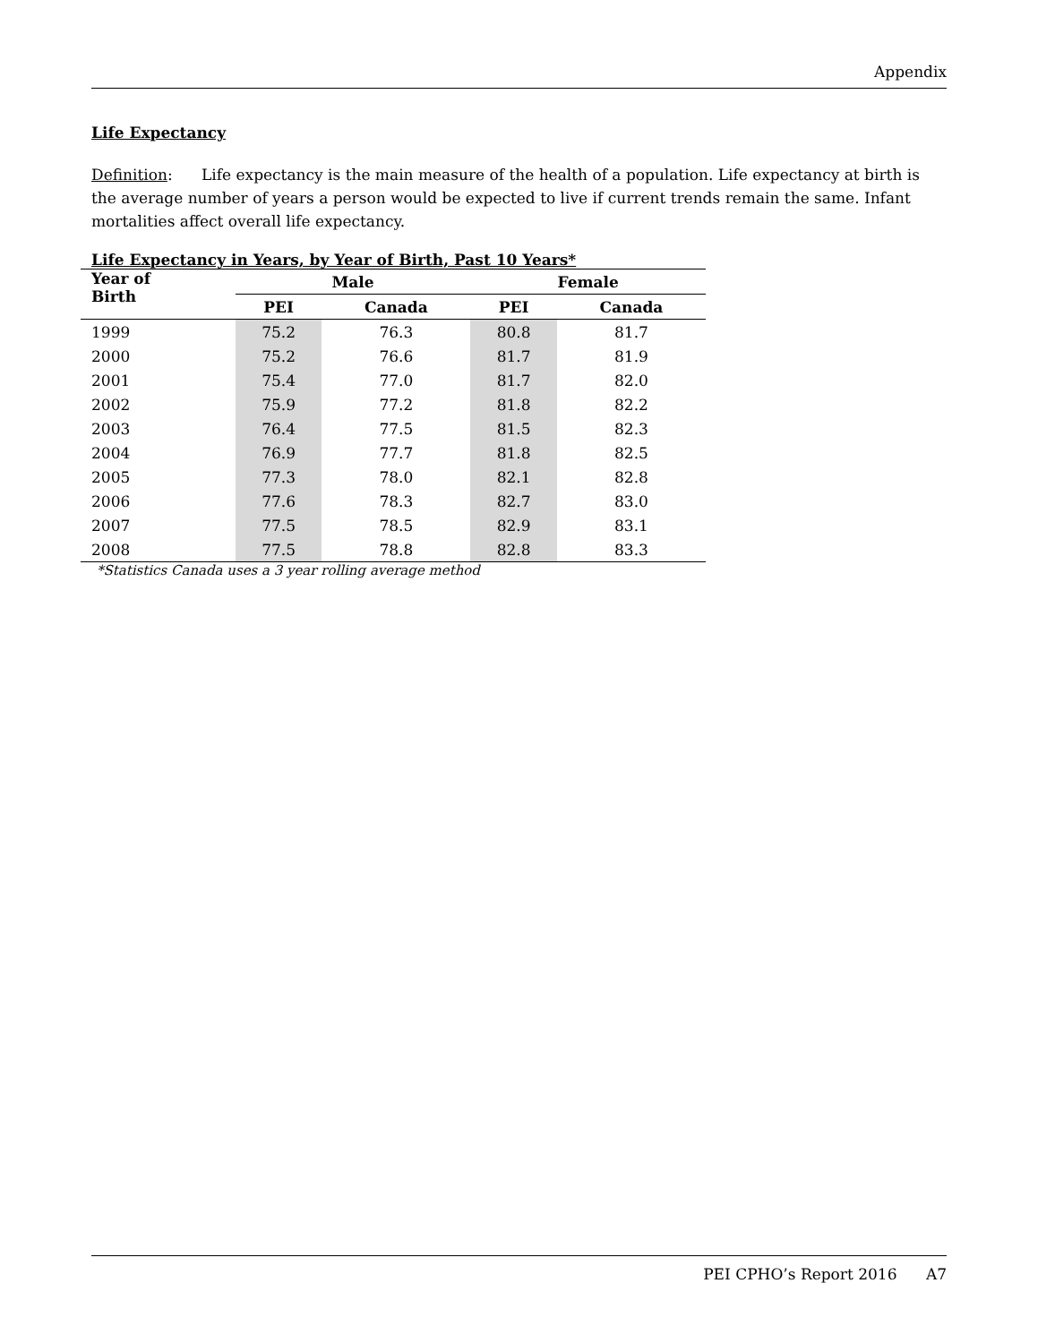Appendix
Life Expectancy
Definition: Life expectancy is the main measure of the health of a population. Life expectancy at birth is the average number of years a person would be expected to live if current trends remain the same. Infant mortalities affect overall life expectancy.
Life Expectancy in Years, by Year of Birth, Past 10 Years*
| Year of Birth | Male | | Female | |
| --- | --- | --- | --- | --- |
| | PEI | Canada | PEI | Canada |
| 1999 | 75.2 | 76.3 | 80.8 | 81.7 |
| 2000 | 75.2 | 76.6 | 81.7 | 81.9 |
| 2001 | 75.4 | 77.0 | 81.7 | 82.0 |
| 2002 | 75.9 | 77.2 | 81.8 | 82.2 |
| 2003 | 76.4 | 77.5 | 81.5 | 82.3 |
| 2004 | 76.9 | 77.7 | 81.8 | 82.5 |
| 2005 | 77.3 | 78.0 | 82.1 | 82.8 |
| 2006 | 77.6 | 78.3 | 82.7 | 83.0 |
| 2007 | 77.5 | 78.5 | 82.9 | 83.1 |
| 2008 | 77.5 | 78.8 | 82.8 | 83.3 |
*Statistics Canada uses a 3 year rolling average method
PEI CPHO’s Report 2016 A7